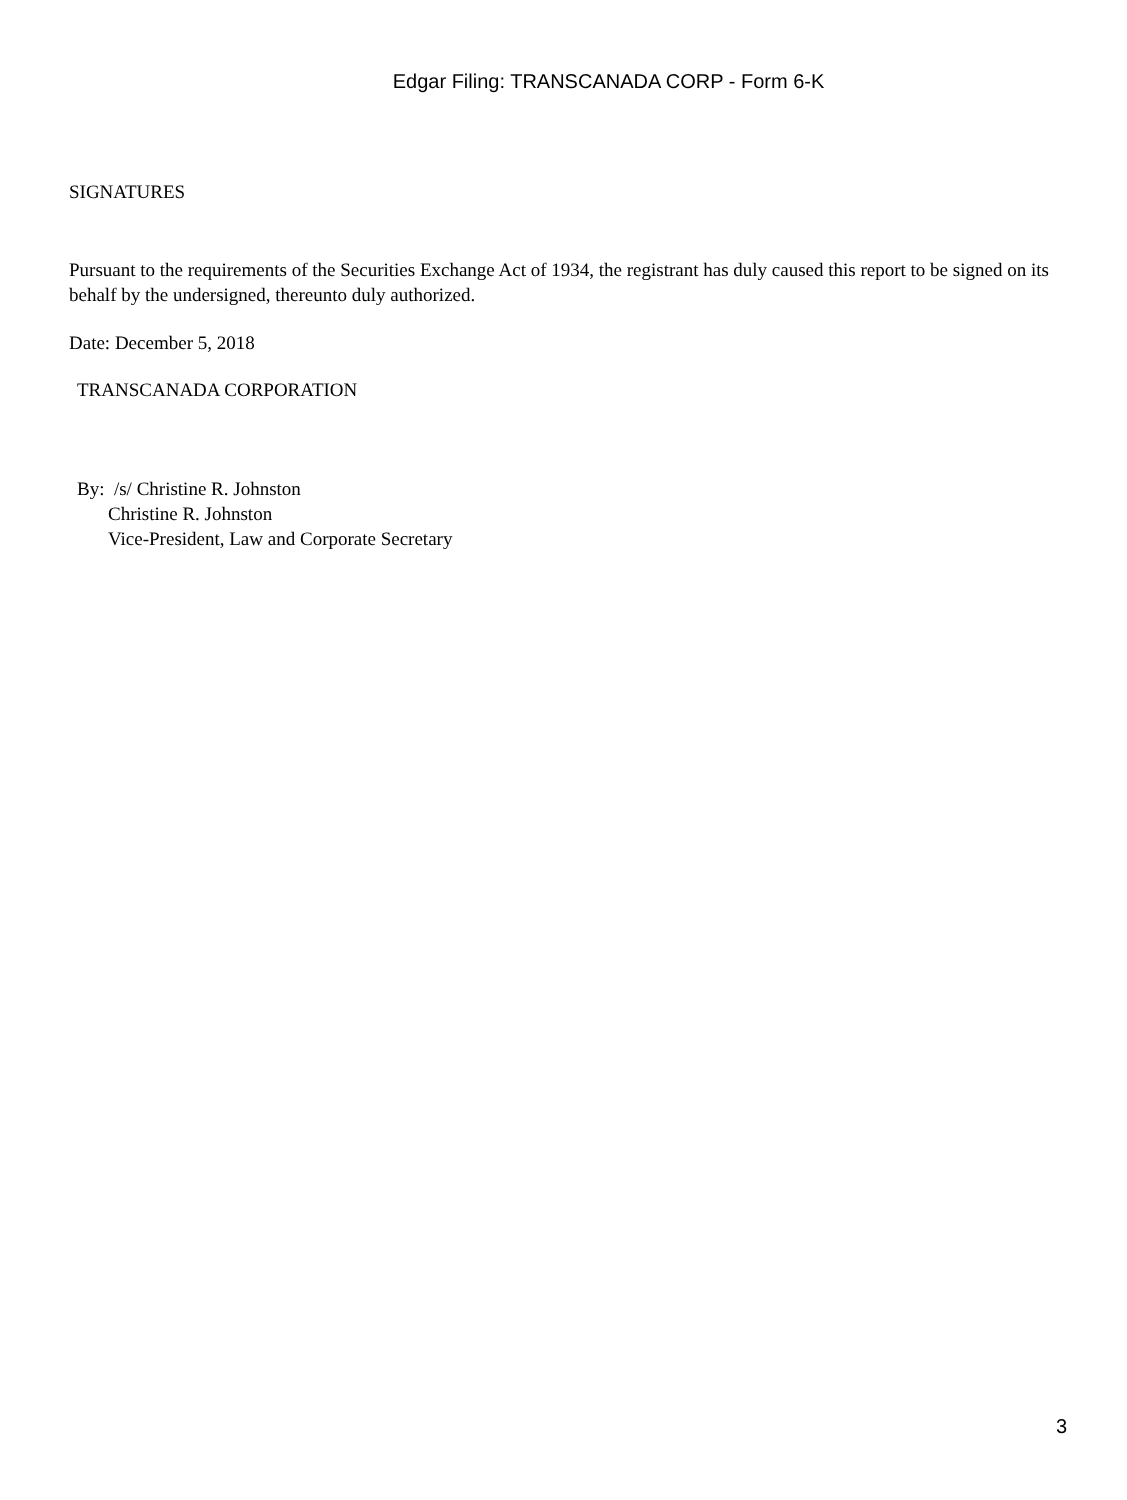Edgar Filing: TRANSCANADA CORP - Form 6-K
SIGNATURES
Pursuant to the requirements of the Securities Exchange Act of 1934, the registrant has duly caused this report to be signed on its behalf by the undersigned, thereunto duly authorized.
Date: December 5, 2018
TRANSCANADA CORPORATION
By: /s/ Christine R. Johnston
Christine R. Johnston
Vice-President, Law and Corporate Secretary
3